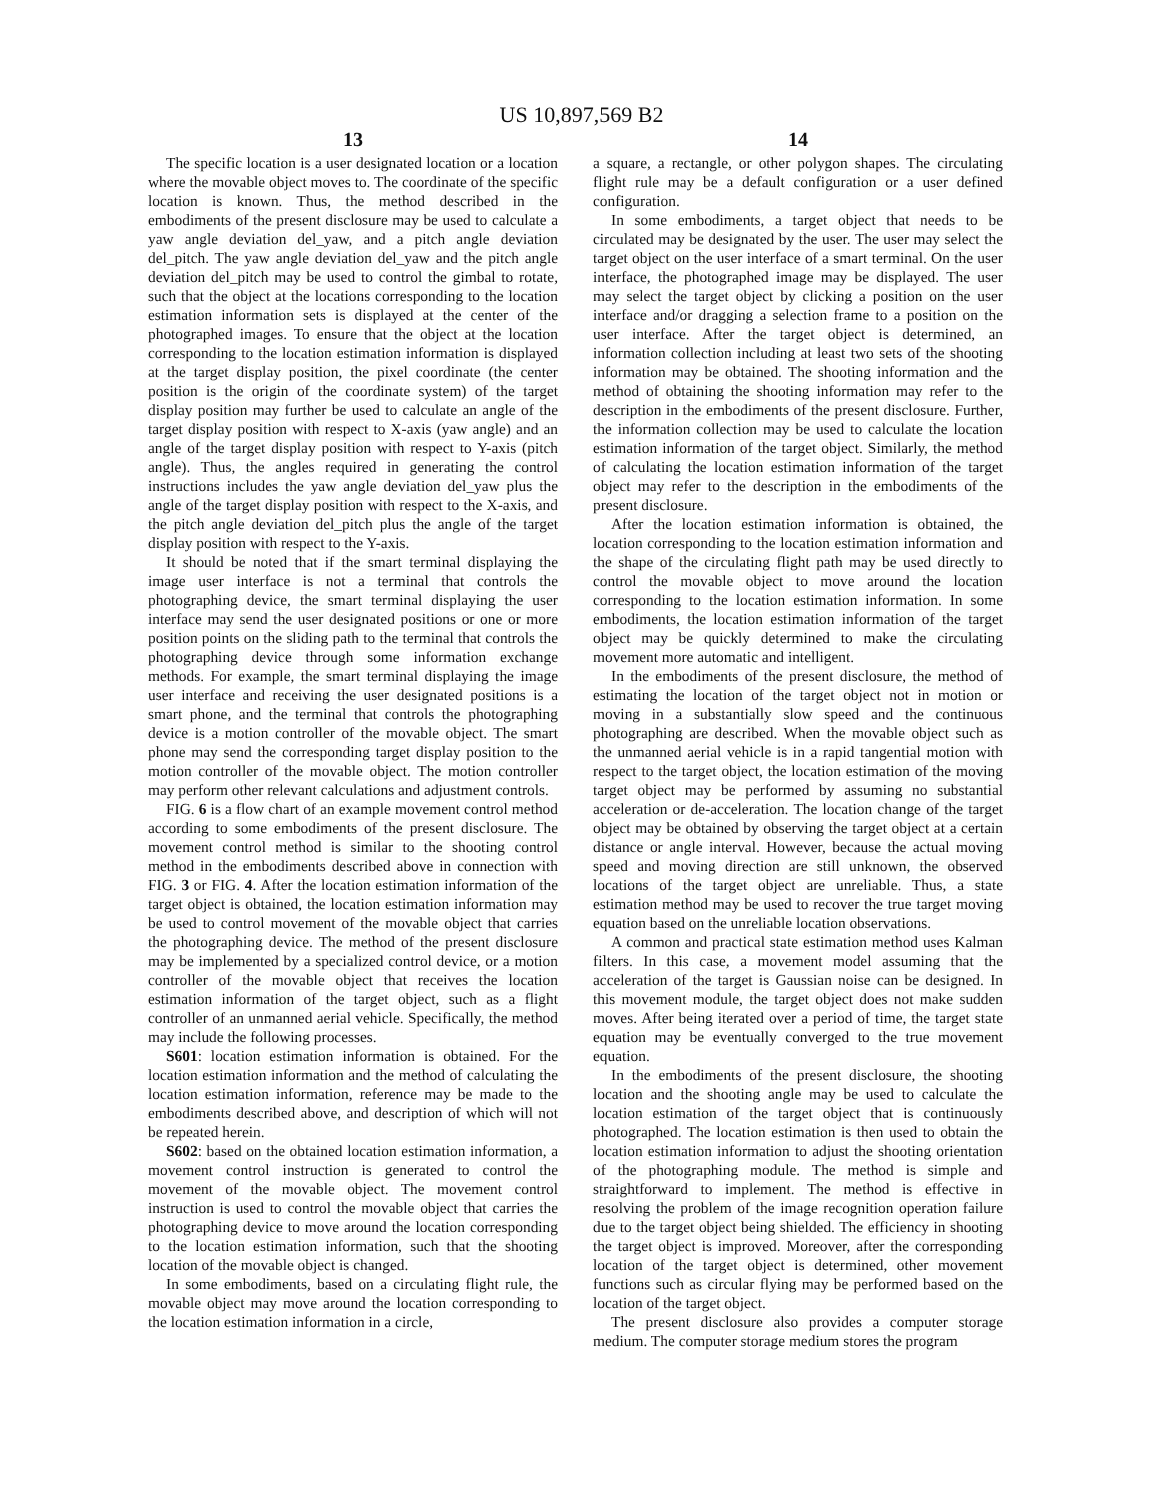US 10,897,569 B2
13
The specific location is a user designated location or a location where the movable object moves to. The coordinate of the specific location is known. Thus, the method described in the embodiments of the present disclosure may be used to calculate a yaw angle deviation del_yaw, and a pitch angle deviation del_pitch. The yaw angle deviation del_yaw and the pitch angle deviation del_pitch may be used to control the gimbal to rotate, such that the object at the locations corresponding to the location estimation information sets is displayed at the center of the photographed images. To ensure that the object at the location corresponding to the location estimation information is displayed at the target display position, the pixel coordinate (the center position is the origin of the coordinate system) of the target display position may further be used to calculate an angle of the target display position with respect to X-axis (yaw angle) and an angle of the target display position with respect to Y-axis (pitch angle). Thus, the angles required in generating the control instructions includes the yaw angle deviation del_yaw plus the angle of the target display position with respect to the X-axis, and the pitch angle deviation del_pitch plus the angle of the target display position with respect to the Y-axis.
It should be noted that if the smart terminal displaying the image user interface is not a terminal that controls the photographing device, the smart terminal displaying the user interface may send the user designated positions or one or more position points on the sliding path to the terminal that controls the photographing device through some information exchange methods. For example, the smart terminal displaying the image user interface and receiving the user designated positions is a smart phone, and the terminal that controls the photographing device is a motion controller of the movable object. The smart phone may send the corresponding target display position to the motion controller of the movable object. The motion controller may perform other relevant calculations and adjustment controls.
FIG. 6 is a flow chart of an example movement control method according to some embodiments of the present disclosure. The movement control method is similar to the shooting control method in the embodiments described above in connection with FIG. 3 or FIG. 4. After the location estimation information of the target object is obtained, the location estimation information may be used to control movement of the movable object that carries the photographing device. The method of the present disclosure may be implemented by a specialized control device, or a motion controller of the movable object that receives the location estimation information of the target object, such as a flight controller of an unmanned aerial vehicle. Specifically, the method may include the following processes.
S601: location estimation information is obtained. For the location estimation information and the method of calculating the location estimation information, reference may be made to the embodiments described above, and description of which will not be repeated herein.
S602: based on the obtained location estimation information, a movement control instruction is generated to control the movement of the movable object. The movement control instruction is used to control the movable object that carries the photographing device to move around the location corresponding to the location estimation information, such that the shooting location of the movable object is changed.
In some embodiments, based on a circulating flight rule, the movable object may move around the location corresponding to the location estimation information in a circle,
14
a square, a rectangle, or other polygon shapes. The circulating flight rule may be a default configuration or a user defined configuration.
In some embodiments, a target object that needs to be circulated may be designated by the user. The user may select the target object on the user interface of a smart terminal. On the user interface, the photographed image may be displayed. The user may select the target object by clicking a position on the user interface and/or dragging a selection frame to a position on the user interface. After the target object is determined, an information collection including at least two sets of the shooting information may be obtained. The shooting information and the method of obtaining the shooting information may refer to the description in the embodiments of the present disclosure. Further, the information collection may be used to calculate the location estimation information of the target object. Similarly, the method of calculating the location estimation information of the target object may refer to the description in the embodiments of the present disclosure.
After the location estimation information is obtained, the location corresponding to the location estimation information and the shape of the circulating flight path may be used directly to control the movable object to move around the location corresponding to the location estimation information. In some embodiments, the location estimation information of the target object may be quickly determined to make the circulating movement more automatic and intelligent.
In the embodiments of the present disclosure, the method of estimating the location of the target object not in motion or moving in a substantially slow speed and the continuous photographing are described. When the movable object such as the unmanned aerial vehicle is in a rapid tangential motion with respect to the target object, the location estimation of the moving target object may be performed by assuming no substantial acceleration or de-acceleration. The location change of the target object may be obtained by observing the target object at a certain distance or angle interval. However, because the actual moving speed and moving direction are still unknown, the observed locations of the target object are unreliable. Thus, a state estimation method may be used to recover the true target moving equation based on the unreliable location observations.
A common and practical state estimation method uses Kalman filters. In this case, a movement model assuming that the acceleration of the target is Gaussian noise can be designed. In this movement module, the target object does not make sudden moves. After being iterated over a period of time, the target state equation may be eventually converged to the true movement equation.
In the embodiments of the present disclosure, the shooting location and the shooting angle may be used to calculate the location estimation of the target object that is continuously photographed. The location estimation is then used to obtain the location estimation information to adjust the shooting orientation of the photographing module. The method is simple and straightforward to implement. The method is effective in resolving the problem of the image recognition operation failure due to the target object being shielded. The efficiency in shooting the target object is improved. Moreover, after the corresponding location of the target object is determined, other movement functions such as circular flying may be performed based on the location of the target object.
The present disclosure also provides a computer storage medium. The computer storage medium stores the program